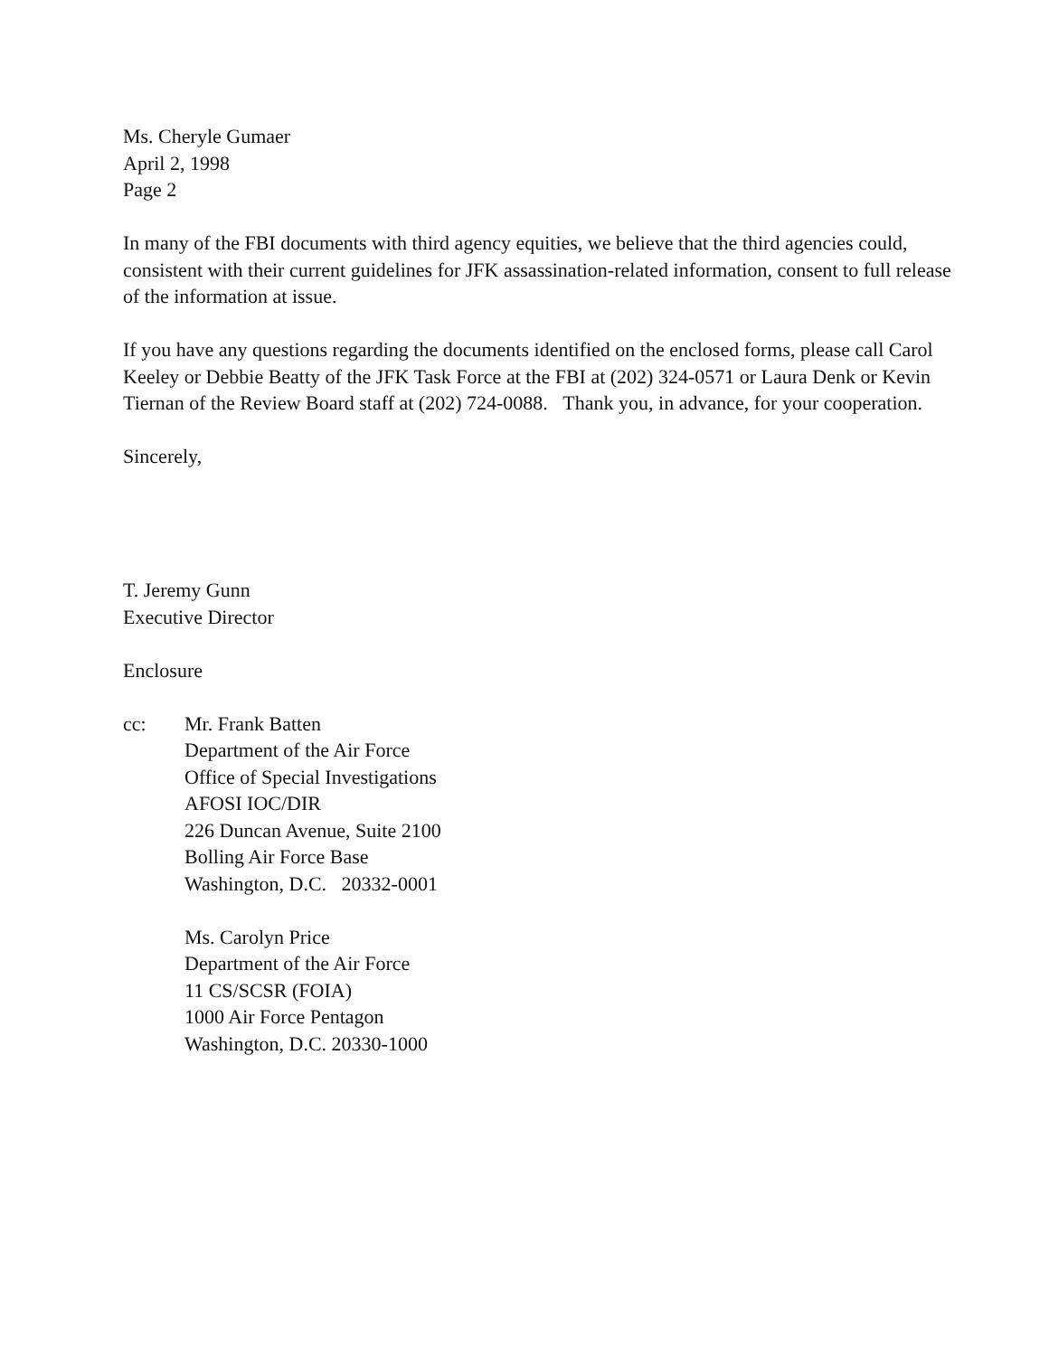Ms. Cheryle Gumaer
April 2, 1998
Page 2
In many of the FBI documents with third agency equities, we believe that the third agencies could, consistent with their current guidelines for JFK assassination-related information, consent to full release of the information at issue.
If you have any questions regarding the documents identified on the enclosed forms, please call Carol Keeley or Debbie Beatty of the JFK Task Force at the FBI at (202) 324-0571 or Laura Denk or Kevin Tiernan of the Review Board staff at (202) 724-0088. Thank you, in advance, for your cooperation.
Sincerely,
T. Jeremy Gunn
Executive Director
Enclosure
cc: Mr. Frank Batten
Department of the Air Force
Office of Special Investigations
AFOSI IOC/DIR
226 Duncan Avenue, Suite 2100
Bolling Air Force Base
Washington, D.C. 20332-0001
Ms. Carolyn Price
Department of the Air Force
11 CS/SCSR (FOIA)
1000 Air Force Pentagon
Washington, D.C. 20330-1000